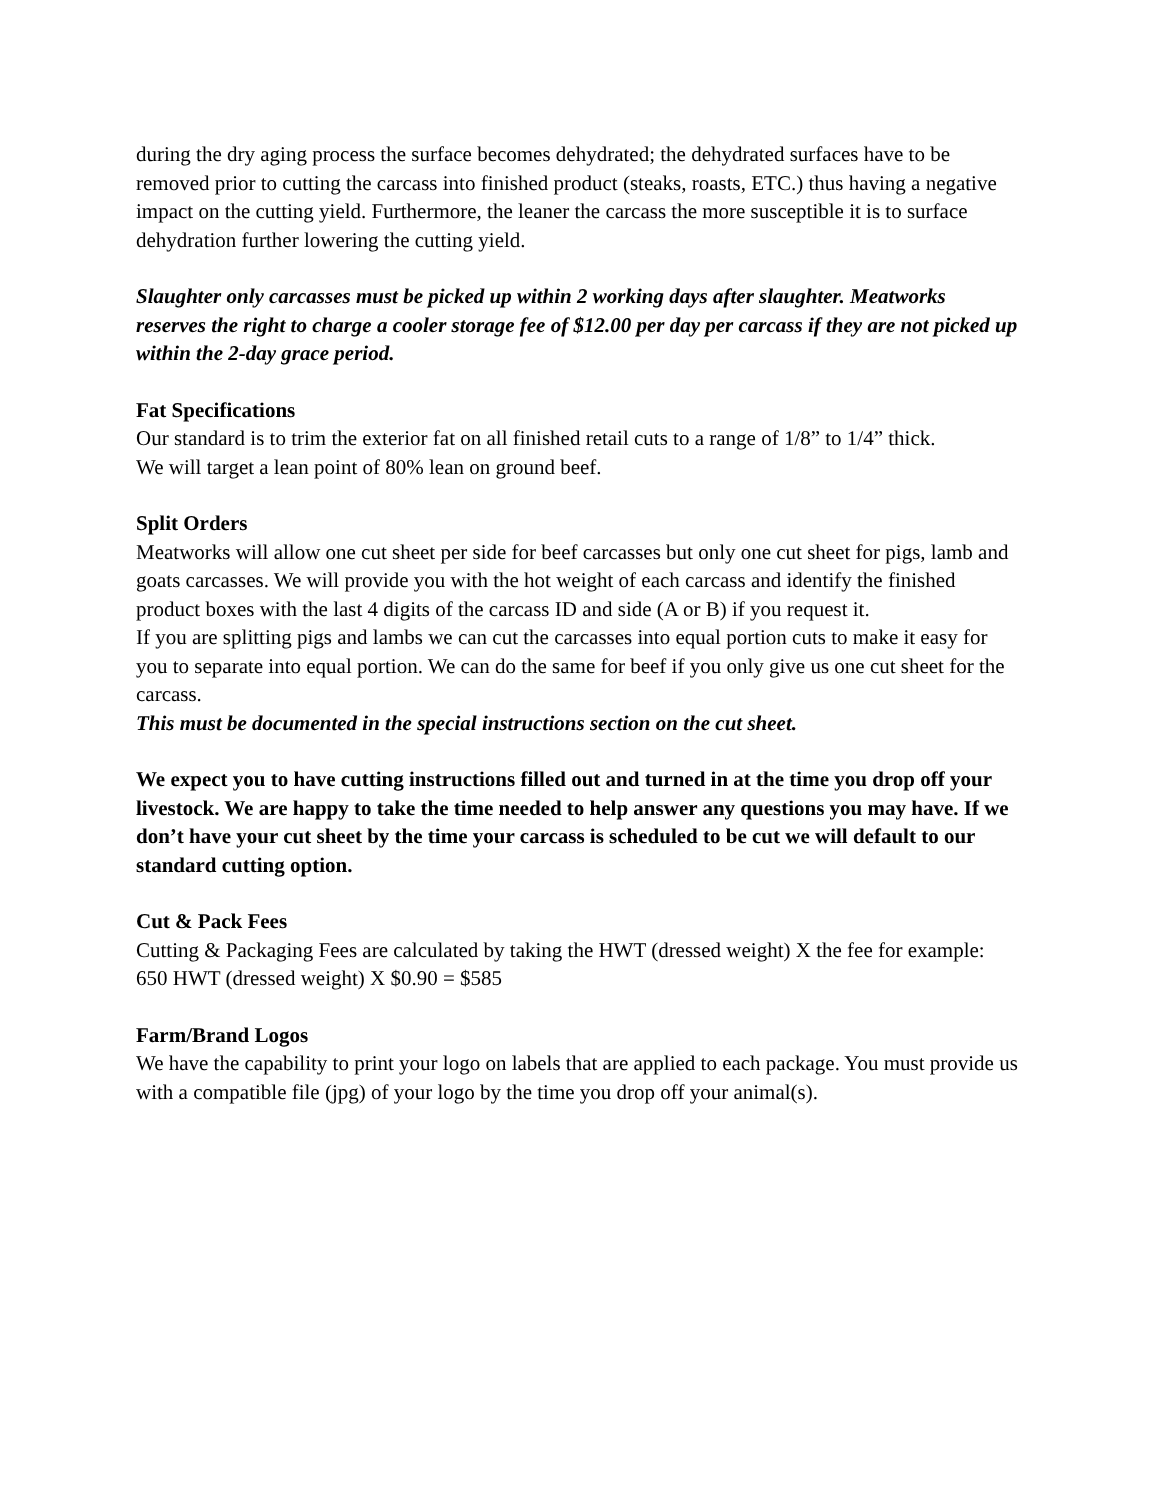during the dry aging process the surface becomes dehydrated; the dehydrated surfaces have to be removed prior to cutting the carcass into finished product (steaks, roasts, ETC.) thus having a negative impact on the cutting yield. Furthermore, the leaner the carcass the more susceptible it is to surface dehydration further lowering the cutting yield.
Slaughter only carcasses must be picked up within 2 working days after slaughter. Meatworks reserves the right to charge a cooler storage fee of $12.00 per day per carcass if they are not picked up within the 2-day grace period.
Fat Specifications
Our standard is to trim the exterior fat on all finished retail cuts to a range of 1/8” to 1/4” thick.
We will target a lean point of 80% lean on ground beef.
Split Orders
Meatworks will allow one cut sheet per side for beef carcasses but only one cut sheet for pigs, lamb and goats carcasses. We will provide you with the hot weight of each carcass and identify the finished product boxes with the last 4 digits of the carcass ID and side (A or B) if you request it.
If you are splitting pigs and lambs we can cut the carcasses into equal portion cuts to make it easy for you to separate into equal portion. We can do the same for beef if you only give us one cut sheet for the carcass.
This must be documented in the special instructions section on the cut sheet.
We expect you to have cutting instructions filled out and turned in at the time you drop off your livestock. We are happy to take the time needed to help answer any questions you may have. If we don’t have your cut sheet by the time your carcass is scheduled to be cut we will default to our standard cutting option.
Cut & Pack Fees
Cutting & Packaging Fees are calculated by taking the HWT (dressed weight) X the fee for example:
650 HWT (dressed weight) X $0.90 = $585
Farm/Brand Logos
We have the capability to print your logo on labels that are applied to each package. You must provide us with a compatible file (jpg) of your logo by the time you drop off your animal(s).